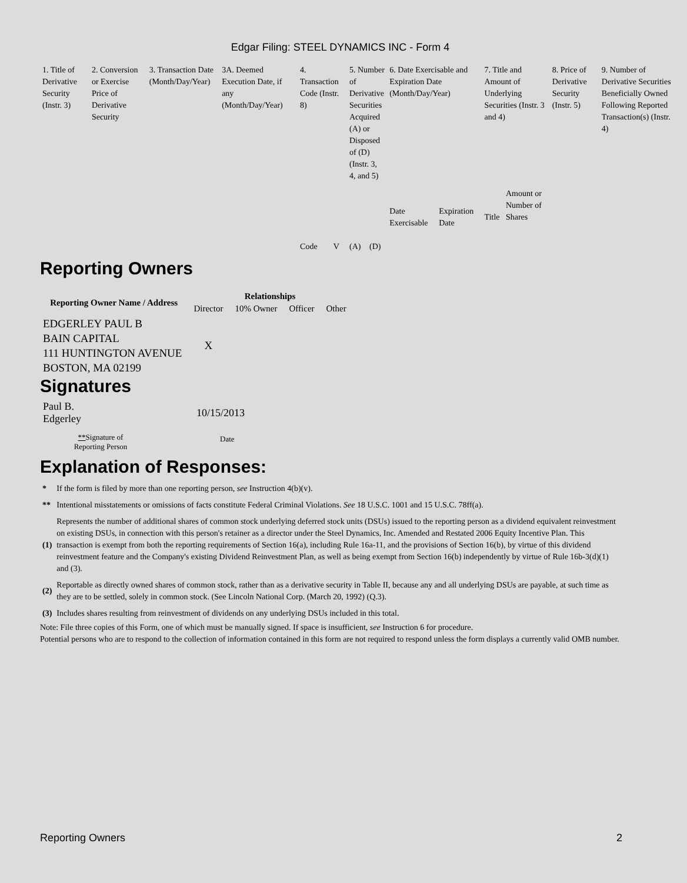Edgar Filing: STEEL DYNAMICS INC - Form 4
| 1. Title of Derivative Security (Instr. 3) | 2. Conversion or Exercise Price of Derivative Security | 3. Transaction Date (Month/Day/Year) | 3A. Deemed Execution Date, if any (Month/Day/Year) | 4. Transaction Code (Instr. 8) | | 5. Number of Derivative Securities Acquired (A) or Disposed of (D) (Instr. 3, 4, and 5) | | 6. Date Exercisable and Expiration Date (Month/Day/Year) | | 7. Title and Amount of Underlying Securities (Instr. 3 and 4) | | 8. Price of Derivative Security (Instr. 5) | 9. Number of Derivative Securities Beneficially Owned Following Reported Transaction(s) (Instr. 4) |
| | | | | Code | V | (A) | (D) | Date Exercisable | Expiration Date | Title | Amount or Number of Shares | | |
Reporting Owners
| Reporting Owner Name / Address | Relationships | | | |
| --- | --- | --- | --- | --- |
| | Director | 10% Owner | Officer | Other |
| EDGERLEY PAUL B BAIN CAPITAL 111 HUNTINGTON AVENUE BOSTON, MA 02199 | X | | | |
Signatures
| Paul B. Edgerley | 10/15/2013 |
| ** Signature of Reporting Person | Date |
Explanation of Responses:
| * | If the form is filed by more than one reporting person, see Instruction 4(b)(v). |
| ** | Intentional misstatements or omissions of facts constitute Federal Criminal Violations. See 18 U.S.C. 1001 and 15 U.S.C. 78ff(a). |
| (1) | Represents the number of additional shares of common stock underlying deferred stock units (DSUs) issued to the reporting person as a dividend equivalent reinvestment on existing DSUs, in connection with this person's retainer as a director under the Steel Dynamics, Inc. Amended and Restated 2006 Equity Incentive Plan. This transaction is exempt from both the reporting requirements of Section 16(a), including Rule 16a-11, and the provisions of Section 16(b), by virtue of this dividend reinvestment feature and the Company's existing Dividend Reinvestment Plan, as well as being exempt from Section 16(b) independently by virtue of Rule 16b-3(d)(1) and (3). |
| (2) | Reportable as directly owned shares of common stock, rather than as a derivative security in Table II, because any and all underlying DSUs are payable, at such time as they are to be settled, solely in common stock. (See Lincoln National Corp. (March 20, 1992) (Q.3). |
| (3) | Includes shares resulting from reinvestment of dividends on any underlying DSUs included in this total. |
Note: File three copies of this Form, one of which must be manually signed. If space is insufficient, see Instruction 6 for procedure.
Potential persons who are to respond to the collection of information contained in this form are not required to respond unless the form displays a currently valid OMB number.
Reporting Owners 2